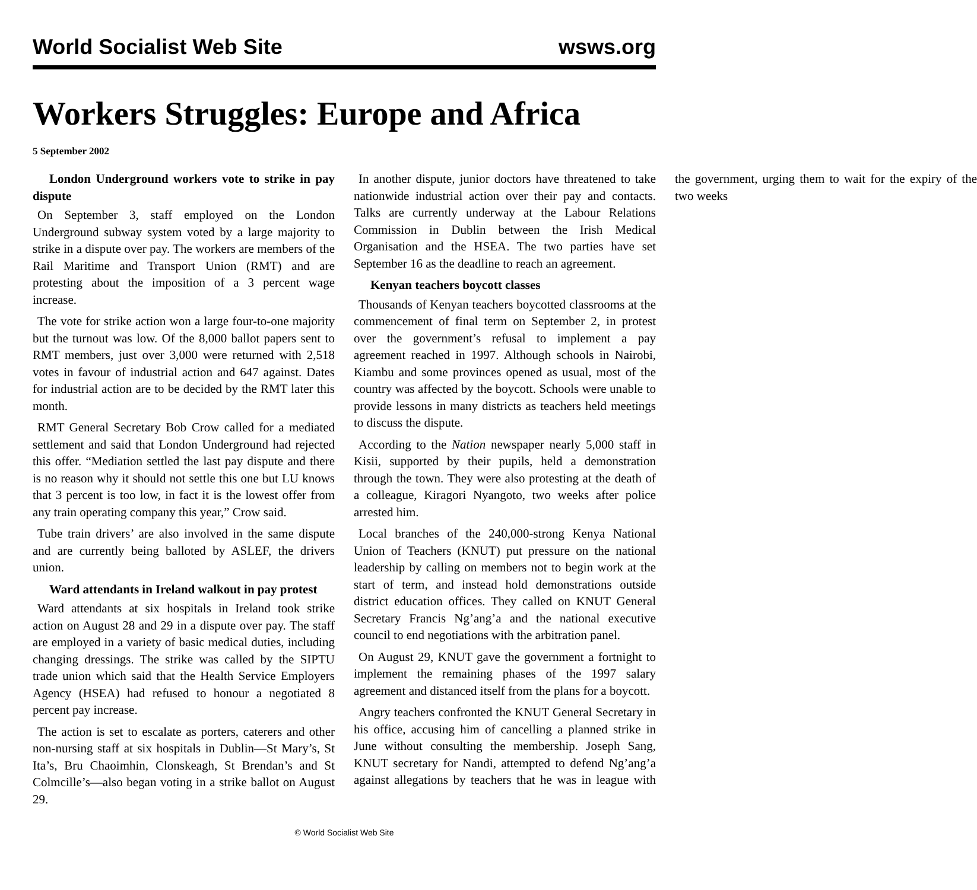World Socialist Web Site wsws.org
Workers Struggles: Europe and Africa
5 September 2002
London Underground workers vote to strike in pay dispute
On September 3, staff employed on the London Underground subway system voted by a large majority to strike in a dispute over pay. The workers are members of the Rail Maritime and Transport Union (RMT) and are protesting about the imposition of a 3 percent wage increase.
The vote for strike action won a large four-to-one majority but the turnout was low. Of the 8,000 ballot papers sent to RMT members, just over 3,000 were returned with 2,518 votes in favour of industrial action and 647 against. Dates for industrial action are to be decided by the RMT later this month.
RMT General Secretary Bob Crow called for a mediated settlement and said that London Underground had rejected this offer. “Mediation settled the last pay dispute and there is no reason why it should not settle this one but LU knows that 3 percent is too low, in fact it is the lowest offer from any train operating company this year,” Crow said.
Tube train drivers’ are also involved in the same dispute and are currently being balloted by ASLEF, the drivers union.
Ward attendants in Ireland walkout in pay protest
Ward attendants at six hospitals in Ireland took strike action on August 28 and 29 in a dispute over pay. The staff are employed in a variety of basic medical duties, including changing dressings. The strike was called by the SIPTU trade union which said that the Health Service Employers Agency (HSEA) had refused to honour a negotiated 8 percent pay increase.
The action is set to escalate as porters, caterers and other non-nursing staff at six hospitals in Dublin—St Mary’s, St Ita’s, Bru Chaoimhin, Clonskeagh, St Brendan’s and St Colmcille’s—also began voting in a strike ballot on August 29.
In another dispute, junior doctors have threatened to take nationwide industrial action over their pay and contacts. Talks are currently underway at the Labour Relations Commission in Dublin between the Irish Medical Organisation and the HSEA. The two parties have set September 16 as the deadline to reach an agreement.
Kenyan teachers boycott classes
Thousands of Kenyan teachers boycotted classrooms at the commencement of final term on September 2, in protest over the government’s refusal to implement a pay agreement reached in 1997. Although schools in Nairobi, Kiambu and some provinces opened as usual, most of the country was affected by the boycott. Schools were unable to provide lessons in many districts as teachers held meetings to discuss the dispute.
According to the Nation newspaper nearly 5,000 staff in Kisii, supported by their pupils, held a demonstration through the town. They were also protesting at the death of a colleague, Kiragori Nyangoto, two weeks after police arrested him.
Local branches of the 240,000-strong Kenya National Union of Teachers (KNUT) put pressure on the national leadership by calling on members not to begin work at the start of term, and instead hold demonstrations outside district education offices. They called on KNUT General Secretary Francis Ng’ang’a and the national executive council to end negotiations with the arbitration panel.
On August 29, KNUT gave the government a fortnight to implement the remaining phases of the 1997 salary agreement and distanced itself from the plans for a boycott.
Angry teachers confronted the KNUT General Secretary in his office, accusing him of cancelling a planned strike in June without consulting the membership. Joseph Sang, KNUT secretary for Nandi, attempted to defend Ng’ang’a against allegations by teachers that he was in league with the government, urging them to wait for the expiry of the two weeks
© World Socialist Web Site